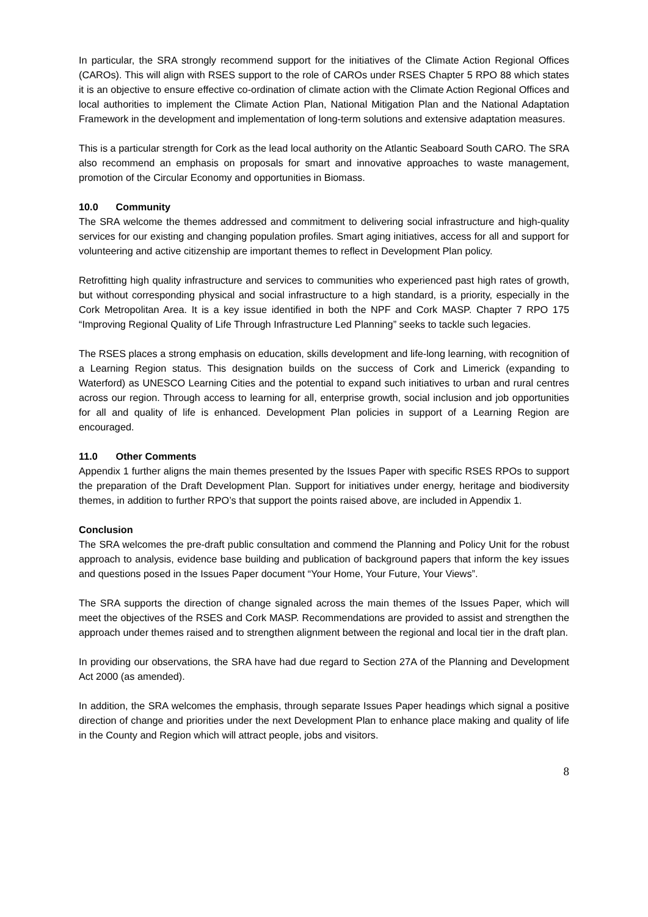In particular, the SRA strongly recommend support for the initiatives of the Climate Action Regional Offices (CAROs). This will align with RSES support to the role of CAROs under RSES Chapter 5 RPO 88 which states it is an objective to ensure effective co-ordination of climate action with the Climate Action Regional Offices and local authorities to implement the Climate Action Plan, National Mitigation Plan and the National Adaptation Framework in the development and implementation of long-term solutions and extensive adaptation measures.
This is a particular strength for Cork as the lead local authority on the Atlantic Seaboard South CARO. The SRA also recommend an emphasis on proposals for smart and innovative approaches to waste management, promotion of the Circular Economy and opportunities in Biomass.
10.0 Community
The SRA welcome the themes addressed and commitment to delivering social infrastructure and high-quality services for our existing and changing population profiles. Smart aging initiatives, access for all and support for volunteering and active citizenship are important themes to reflect in Development Plan policy.
Retrofitting high quality infrastructure and services to communities who experienced past high rates of growth, but without corresponding physical and social infrastructure to a high standard, is a priority, especially in the Cork Metropolitan Area. It is a key issue identified in both the NPF and Cork MASP. Chapter 7 RPO 175 “Improving Regional Quality of Life Through Infrastructure Led Planning” seeks to tackle such legacies.
The RSES places a strong emphasis on education, skills development and life-long learning, with recognition of a Learning Region status. This designation builds on the success of Cork and Limerick (expanding to Waterford) as UNESCO Learning Cities and the potential to expand such initiatives to urban and rural centres across our region. Through access to learning for all, enterprise growth, social inclusion and job opportunities for all and quality of life is enhanced. Development Plan policies in support of a Learning Region are encouraged.
11.0 Other Comments
Appendix 1 further aligns the main themes presented by the Issues Paper with specific RSES RPOs to support the preparation of the Draft Development Plan. Support for initiatives under energy, heritage and biodiversity themes, in addition to further RPO’s that support the points raised above, are included in Appendix 1.
Conclusion
The SRA welcomes the pre-draft public consultation and commend the Planning and Policy Unit for the robust approach to analysis, evidence base building and publication of background papers that inform the key issues and questions posed in the Issues Paper document “Your Home, Your Future, Your Views”.
The SRA supports the direction of change signaled across the main themes of the Issues Paper, which will meet the objectives of the RSES and Cork MASP. Recommendations are provided to assist and strengthen the approach under themes raised and to strengthen alignment between the regional and local tier in the draft plan.
In providing our observations, the SRA have had due regard to Section 27A of the Planning and Development Act 2000 (as amended).
In addition, the SRA welcomes the emphasis, through separate Issues Paper headings which signal a positive direction of change and priorities under the next Development Plan to enhance place making and quality of life in the County and Region which will attract people, jobs and visitors.
8